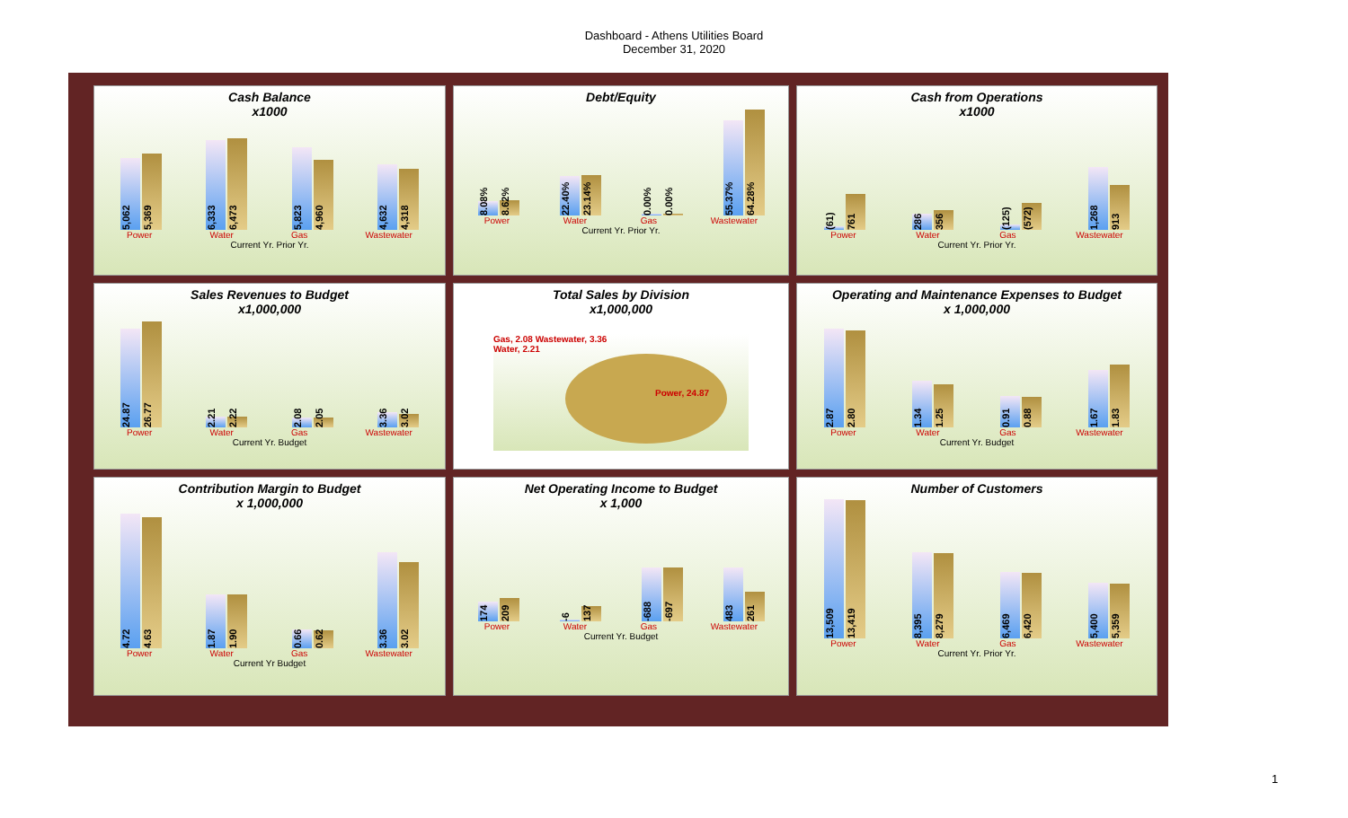Dashboard - Athens Utilities Board
December 31, 2020
Cash Balance
x1000
5,062
5,369
6,333
6,473
5,823
4,960
4,632
4,318
Power Water Gas Wastewater
Current Yr. Prior Yr.
Debt/Equity
8.08%
8.62%
22.40%
23.14%
0.00%
0.00%
55.37%
64.28%
Power Water Gas Wastewater
Current Yr. Prior Yr.
Cash from Operations
x1000
(61)
761
286
356
(125)
(572)
1,268
913
Power Water Gas Wastewater
Current Yr. Prior Yr.
Sales Revenues to Budget
x1,000,000
24.87
26.77
2.21
2.22
2.08
2.05
3.36
3.02
Power Water Gas Wastewater
Current Yr. Budget
Total Sales by Division
x1,000,000
Gas, 2.08 Wastewater, 3.36
Water, 2.21
Power, 24.87
Operating and Maintenance Expenses to Budget
x 1,000,000
2.87
2.80
1.34
1.25
0.91
0.88
1.67
1.83
Power Water Gas Wastewater
Current Yr. Budget
Contribution Margin to Budget
x 1,000,000
4.72
4.63
1.87
1.90
0.66
0.62
3.36
3.02
Power Water Gas Wastewater
Current Yr Budget
Net Operating Income to Budget
x 1,000
174
209
-6
137
-688
-697
483
261
Power Water Gas Wastewater
Current Yr. Budget
Number of Customers
13,509
13,419
8,395
8,279
6,469
6,420
5,400
5,359
Power Water Gas Wastewater
Current Yr. Prior Yr.
1